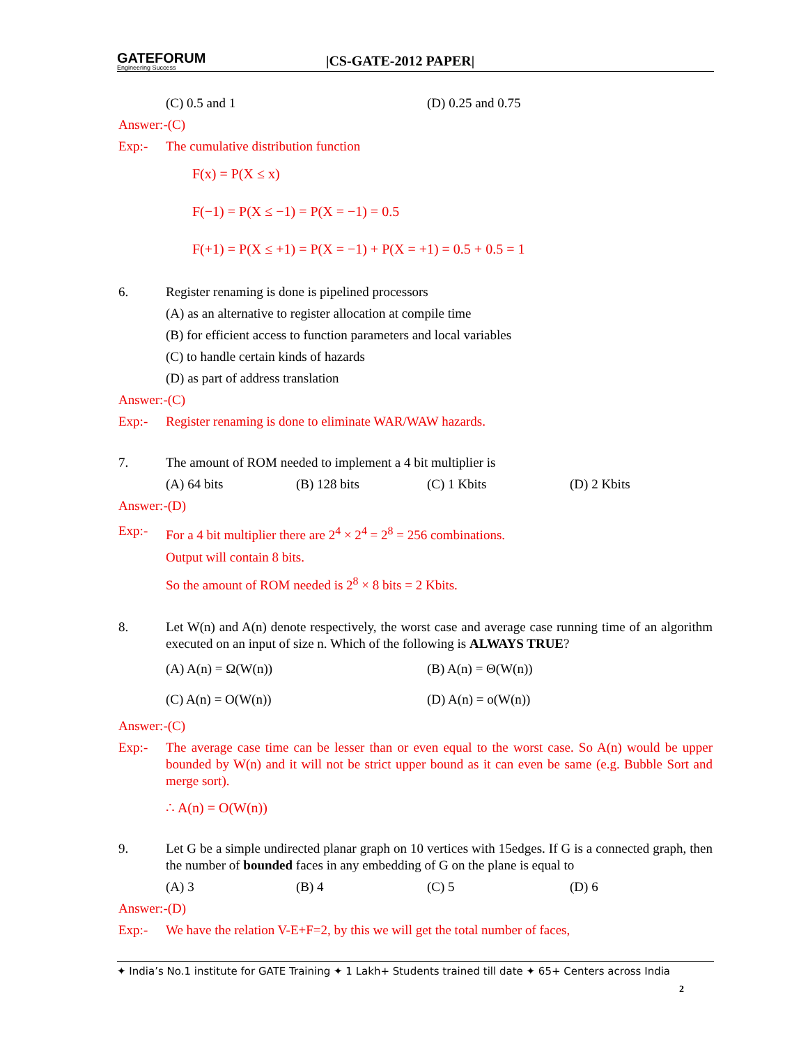GATEFORUM
Engineering Success
|CS-GATE-2012 PAPER|
(C) 0.5 and 1 (D) 0.25 and 0.75
Answer:-(C)
Exp:- The cumulative distribution function
F(x) = P(X ≤ x)
F(−1) = P(X ≤ −1) = P(X = −1) = 0.5
F(+1) = P(X ≤ +1) = P(X = −1) + P(X = +1) = 0.5 + 0.5 = 1
6. Register renaming is done is pipelined processors
(A) as an alternative to register allocation at compile time
(B) for efficient access to function parameters and local variables
(C) to handle certain kinds of hazards
(D) as part of address translation
Answer:-(C)
Exp:- Register renaming is done to eliminate WAR/WAW hazards.
7. The amount of ROM needed to implement a 4 bit multiplier is
(A) 64 bits (B) 128 bits (C) 1 Kbits (D) 2 Kbits
Answer:-(D)
Exp:- For a 4 bit multiplier there are 2<sup>4</sup> × 2<sup>4</sup> = 2<sup>8</sup> = 256 combinations.
Output will contain 8 bits.
So the amount of ROM needed is 2<sup>8</sup> × 8 bits = 2 Kbits.
8. Let W(n) and A(n) denote respectively, the worst case and average case running time of an algorithm executed on an input of size n. Which of the following is ALWAYS TRUE?
(A) A(n) = Ω(W(n)) (B) A(n) = Θ(W(n))
(C) A(n) = O(W(n)) (D) A(n) = o(W(n))
Answer:-(C)
Exp:- The average case time can be lesser than or even equal to the worst case. So A(n) would be upper bounded by W(n) and it will not be strict upper bound as it can even be same (e.g. Bubble Sort and merge sort).
∴ A(n) = O(W(n))
9. Let G be a simple undirected planar graph on 10 vertices with 15edges. If G is a connected graph, then the number of bounded faces in any embedding of G on the plane is equal to
(A) 3 (B) 4 (C) 5 (D) 6
Answer:-(D)
Exp:- We have the relation V-E+F=2, by this we will get the total number of faces,
✦ India’s No.1 institute for GATE Training ✦ 1 Lakh+ Students trained till date ✦ 65+ Centers across India
2